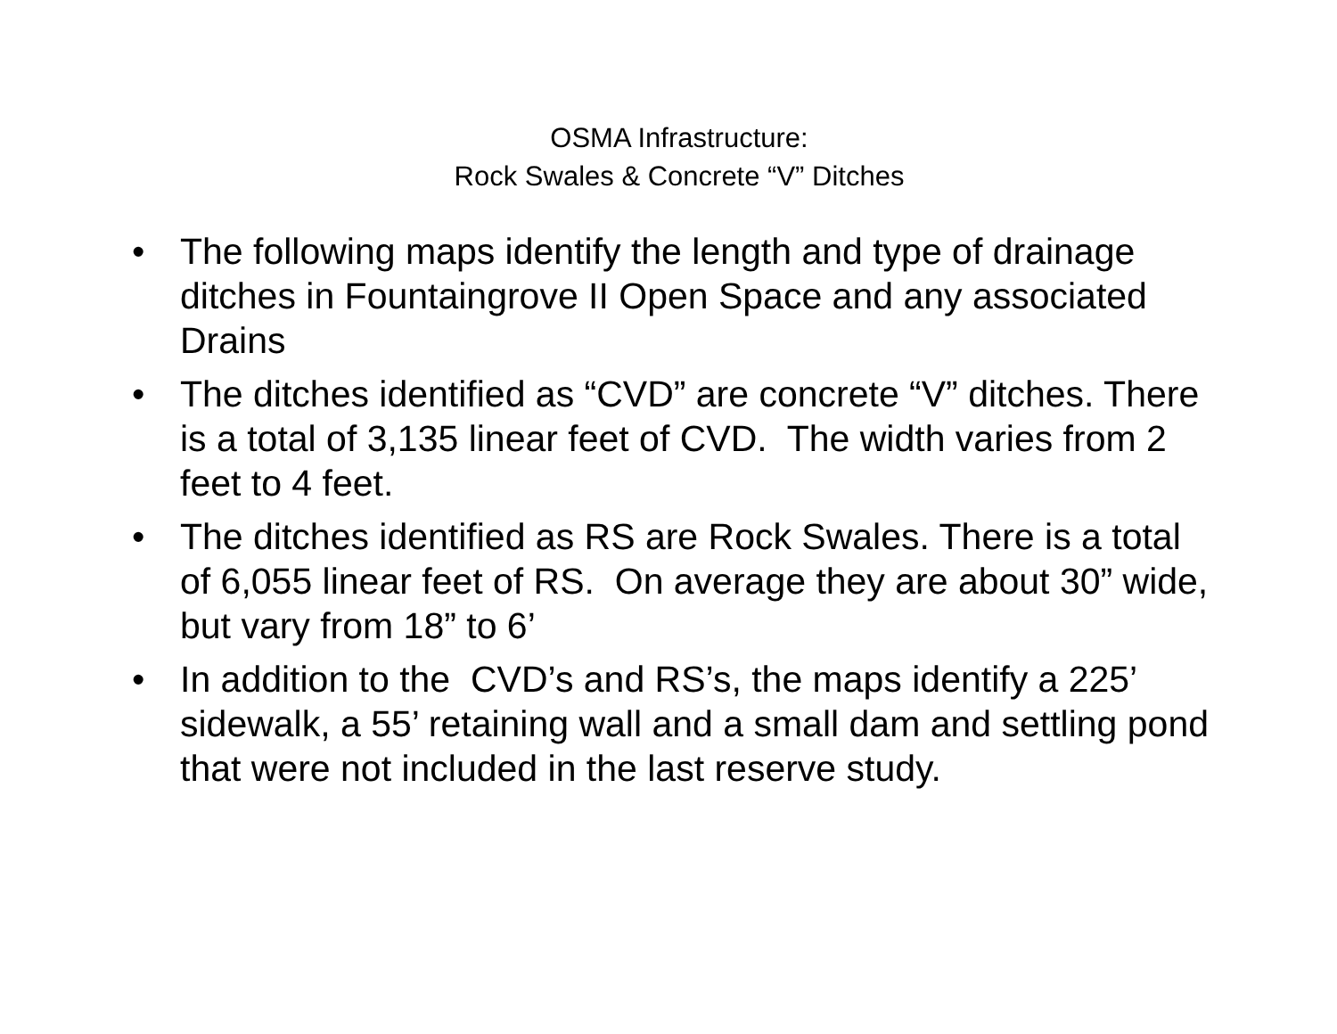OSMA Infrastructure:
Rock Swales & Concrete “V” Ditches
• The following maps identify the length and type of drainage ditches in Fountaingrove II Open Space and any associated Drains
• The ditches identified as “CVD” are concrete “V” ditches. There is a total of 3,135 linear feet of CVD. The width varies from 2 feet to 4 feet.
• The ditches identified as RS are Rock Swales. There is a total of 6,055 linear feet of RS. On average they are about 30” wide, but vary from 18” to 6’
• In addition to the CVD’s and RS’s, the maps identify a 225’ sidewalk, a 55’ retaining wall and a small dam and settling pond that were not included in the last reserve study.